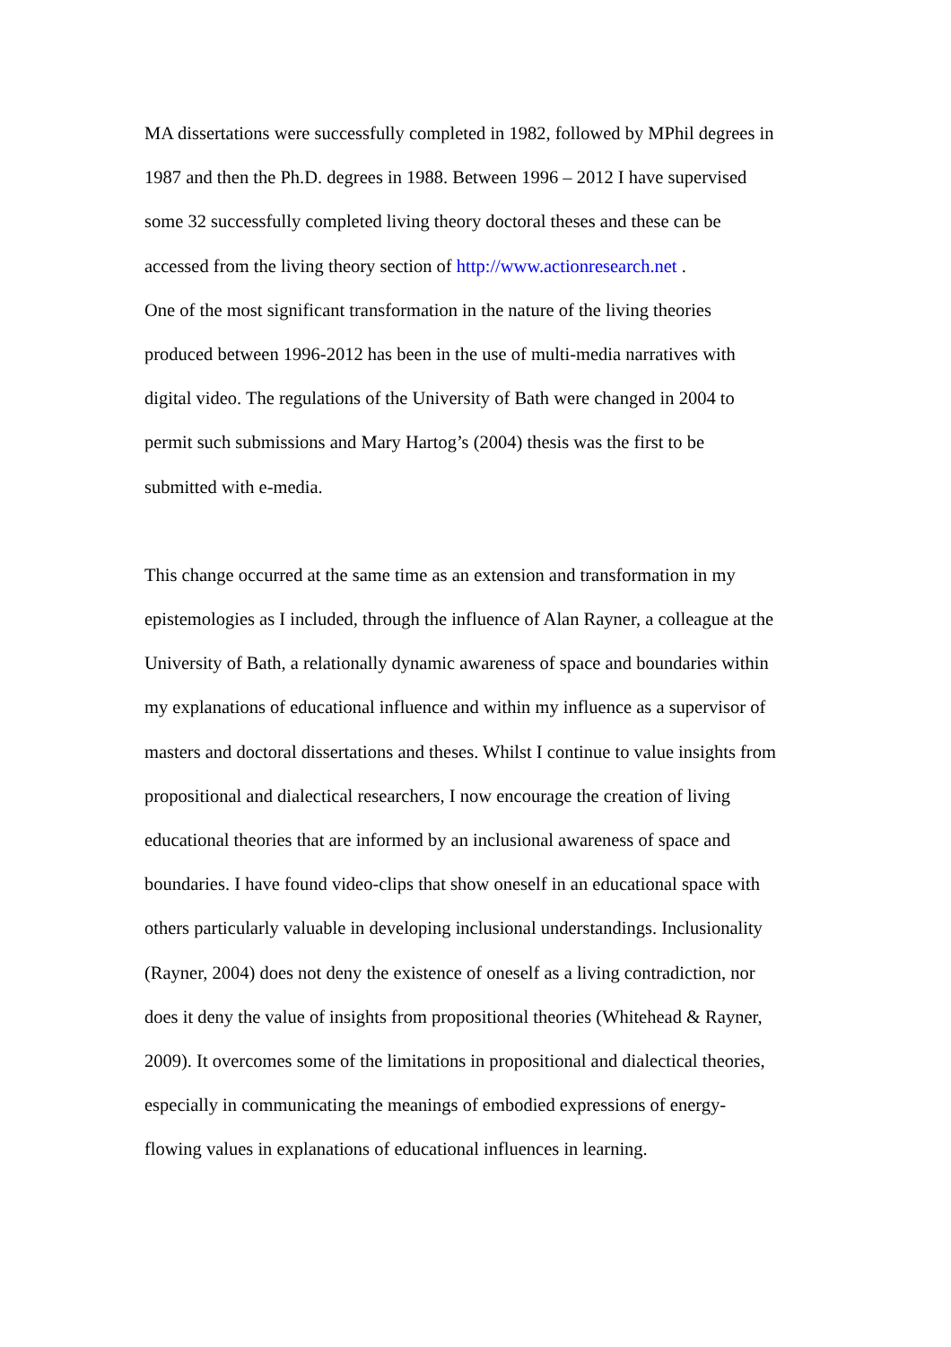MA dissertations were successfully completed in 1982, followed by MPhil degrees in
1987 and then the Ph.D. degrees in 1988. Between 1996 – 2012 I have supervised
some 32 successfully completed living theory doctoral theses and these can be
accessed from the living theory section of http://www.actionresearch.net .
One of the most significant transformation in the nature of the living theories
produced between 1996-2012 has been in the use of multi-media narratives with
digital video. The regulations of the University of Bath were changed in 2004 to
permit such submissions and Mary Hartog’s (2004) thesis was the first to be
submitted with e-media.
This change occurred at the same time as an extension and transformation in my
epistemologies as I included, through the influence of Alan Rayner, a colleague at the
University of Bath, a relationally dynamic awareness of space and boundaries within
my explanations of educational influence and within my influence as a supervisor of
masters and doctoral dissertations and theses. Whilst I continue to value insights from
propositional and dialectical researchers, I now encourage the creation of living
educational theories that are informed by an inclusional awareness of space and
boundaries. I have found video-clips that show oneself in an educational space with
others particularly valuable in developing inclusional understandings. Inclusionality
(Rayner, 2004) does not deny the existence of oneself as a living contradiction, nor
does it deny the value of insights from propositional theories (Whitehead & Rayner,
2009). It overcomes some of the limitations in propositional and dialectical theories,
especially in communicating the meanings of embodied expressions of energy-
flowing values in explanations of educational influences in learning.